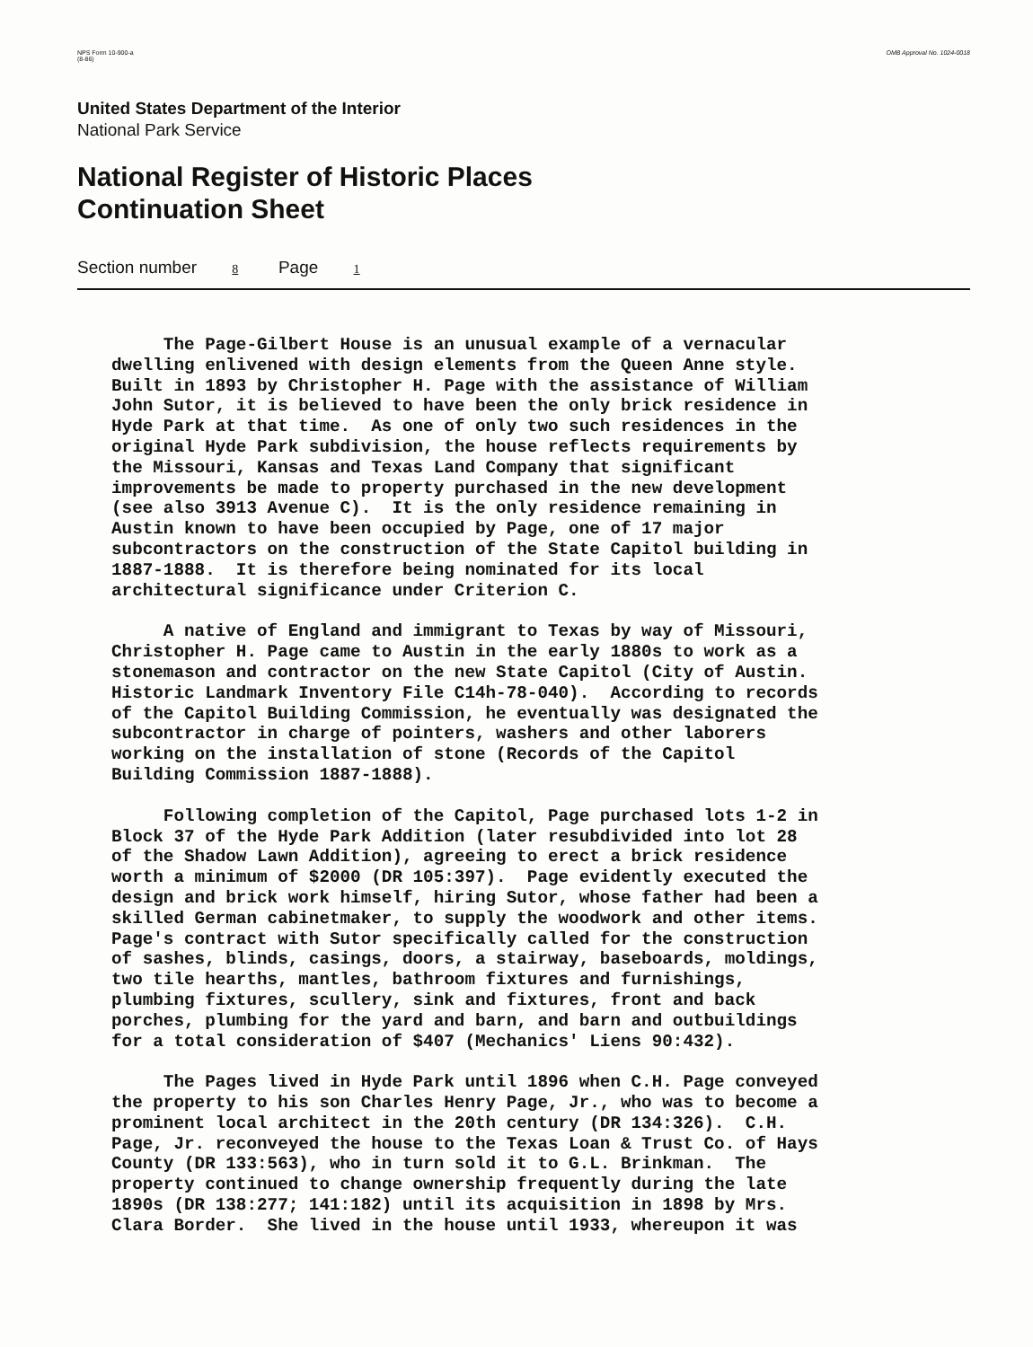NPS Form 10-900-a
(8-86)
OMB Approval No. 1024-0018
United States Department of the Interior
National Park Service
National Register of Historic Places
Continuation Sheet
Section number 8 Page 1
The Page-Gilbert House is an unusual example of a vernacular dwelling enlivened with design elements from the Queen Anne style. Built in 1893 by Christopher H. Page with the assistance of William John Sutor, it is believed to have been the only brick residence in Hyde Park at that time. As one of only two such residences in the original Hyde Park subdivision, the house reflects requirements by the Missouri, Kansas and Texas Land Company that significant improvements be made to property purchased in the new development (see also 3913 Avenue C). It is the only residence remaining in Austin known to have been occupied by Page, one of 17 major subcontractors on the construction of the State Capitol building in 1887-1888. It is therefore being nominated for its local architectural significance under Criterion C.
A native of England and immigrant to Texas by way of Missouri, Christopher H. Page came to Austin in the early 1880s to work as a stonemason and contractor on the new State Capitol (City of Austin. Historic Landmark Inventory File C14h-78-040). According to records of the Capitol Building Commission, he eventually was designated the subcontractor in charge of pointers, washers and other laborers working on the installation of stone (Records of the Capitol Building Commission 1887-1888).
Following completion of the Capitol, Page purchased lots 1-2 in Block 37 of the Hyde Park Addition (later resubdivided into lot 28 of the Shadow Lawn Addition), agreeing to erect a brick residence worth a minimum of $2000 (DR 105:397). Page evidently executed the design and brick work himself, hiring Sutor, whose father had been a skilled German cabinetmaker, to supply the woodwork and other items. Page's contract with Sutor specifically called for the construction of sashes, blinds, casings, doors, a stairway, baseboards, moldings, two tile hearths, mantles, bathroom fixtures and furnishings, plumbing fixtures, scullery, sink and fixtures, front and back porches, plumbing for the yard and barn, and barn and outbuildings for a total consideration of $407 (Mechanics' Liens 90:432).
The Pages lived in Hyde Park until 1896 when C.H. Page conveyed the property to his son Charles Henry Page, Jr., who was to become a prominent local architect in the 20th century (DR 134:326). C.H. Page, Jr. reconveyed the house to the Texas Loan & Trust Co. of Hays County (DR 133:563), who in turn sold it to G.L. Brinkman. The property continued to change ownership frequently during the late 1890s (DR 138:277; 141:182) until its acquisition in 1898 by Mrs. Clara Border. She lived in the house until 1933, whereupon it was